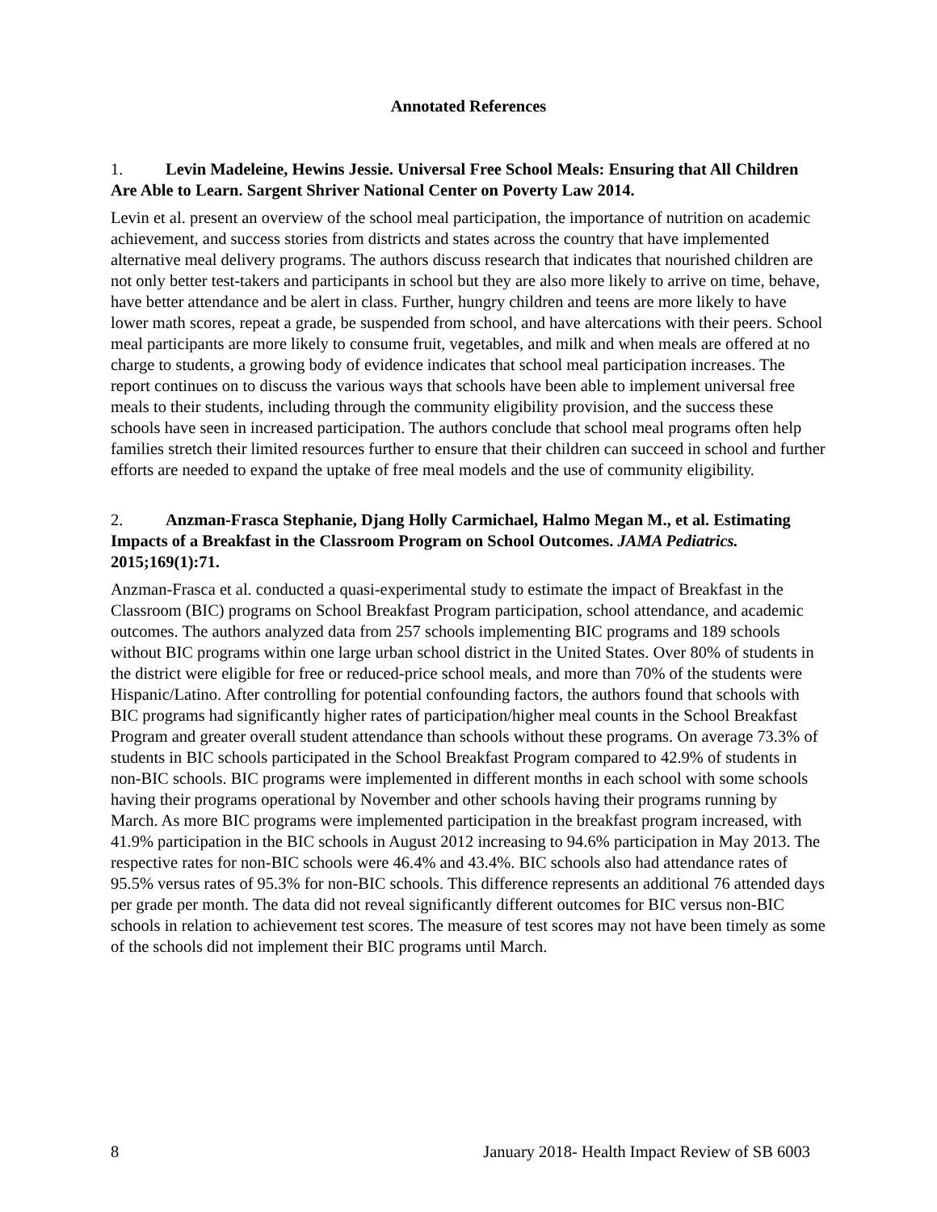Annotated References
1. Levin Madeleine, Hewins Jessie. Universal Free School Meals: Ensuring that All Children Are Able to Learn. Sargent Shriver National Center on Poverty Law 2014.
Levin et al. present an overview of the school meal participation, the importance of nutrition on academic achievement, and success stories from districts and states across the country that have implemented alternative meal delivery programs. The authors discuss research that indicates that nourished children are not only better test-takers and participants in school but they are also more likely to arrive on time, behave, have better attendance and be alert in class. Further, hungry children and teens are more likely to have lower math scores, repeat a grade, be suspended from school, and have altercations with their peers. School meal participants are more likely to consume fruit, vegetables, and milk and when meals are offered at no charge to students, a growing body of evidence indicates that school meal participation increases. The report continues on to discuss the various ways that schools have been able to implement universal free meals to their students, including through the community eligibility provision, and the success these schools have seen in increased participation. The authors conclude that school meal programs often help families stretch their limited resources further to ensure that their children can succeed in school and further efforts are needed to expand the uptake of free meal models and the use of community eligibility.
2. Anzman-Frasca Stephanie, Djang Holly Carmichael, Halmo Megan M., et al. Estimating Impacts of a Breakfast in the Classroom Program on School Outcomes. JAMA Pediatrics. 2015;169(1):71.
Anzman-Frasca et al. conducted a quasi-experimental study to estimate the impact of Breakfast in the Classroom (BIC) programs on School Breakfast Program participation, school attendance, and academic outcomes. The authors analyzed data from 257 schools implementing BIC programs and 189 schools without BIC programs within one large urban school district in the United States. Over 80% of students in the district were eligible for free or reduced-price school meals, and more than 70% of the students were Hispanic/Latino. After controlling for potential confounding factors, the authors found that schools with BIC programs had significantly higher rates of participation/higher meal counts in the School Breakfast Program and greater overall student attendance than schools without these programs. On average 73.3% of students in BIC schools participated in the School Breakfast Program compared to 42.9% of students in non-BIC schools. BIC programs were implemented in different months in each school with some schools having their programs operational by November and other schools having their programs running by March. As more BIC programs were implemented participation in the breakfast program increased, with 41.9% participation in the BIC schools in August 2012 increasing to 94.6% participation in May 2013. The respective rates for non-BIC schools were 46.4% and 43.4%. BIC schools also had attendance rates of 95.5% versus rates of 95.3% for non-BIC schools. This difference represents an additional 76 attended days per grade per month. The data did not reveal significantly different outcomes for BIC versus non-BIC schools in relation to achievement test scores. The measure of test scores may not have been timely as some of the schools did not implement their BIC programs until March.
8 January 2018- Health Impact Review of SB 6003